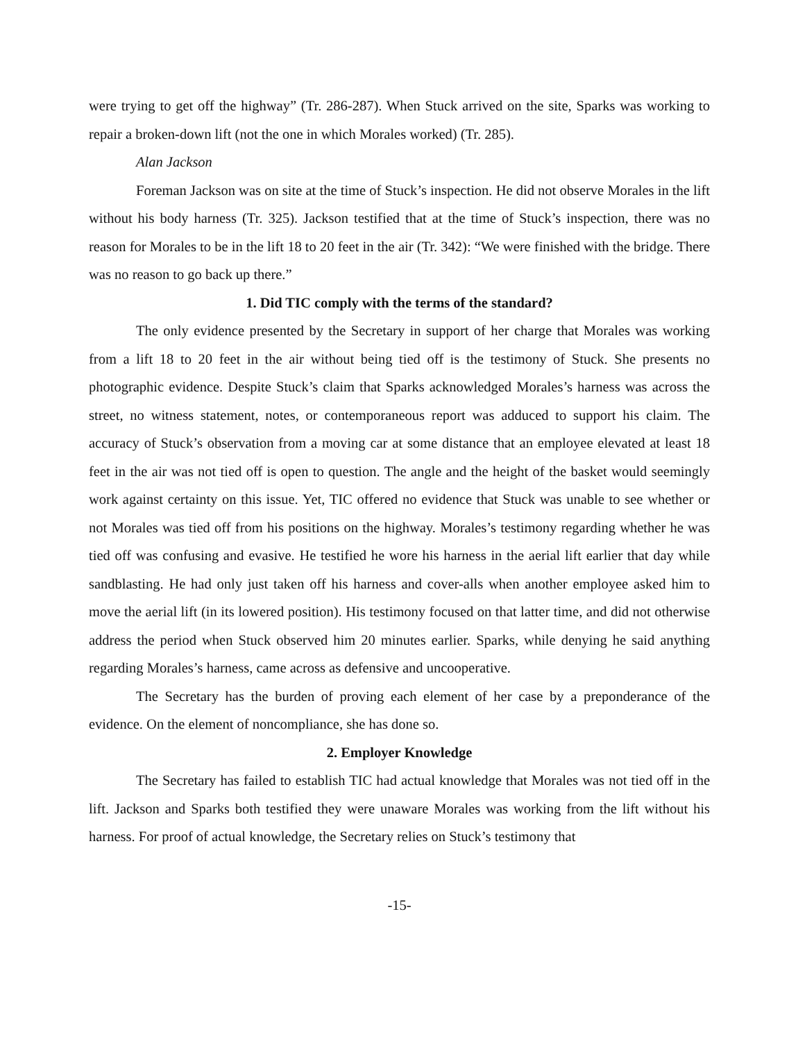were trying to get off the highway” (Tr. 286-287). When Stuck arrived on the site, Sparks was working to repair a broken-down lift (not the one in which Morales worked) (Tr. 285).
Alan Jackson
Foreman Jackson was on site at the time of Stuck’s inspection. He did not observe Morales in the lift without his body harness (Tr. 325). Jackson testified that at the time of Stuck’s inspection, there was no reason for Morales to be in the lift 18 to 20 feet in the air (Tr. 342): “We were finished with the bridge. There was no reason to go back up there.”
1. Did TIC comply with the terms of the standard?
The only evidence presented by the Secretary in support of her charge that Morales was working from a lift 18 to 20 feet in the air without being tied off is the testimony of Stuck. She presents no photographic evidence. Despite Stuck’s claim that Sparks acknowledged Morales’s harness was across the street, no witness statement, notes, or contemporaneous report was adduced to support his claim. The accuracy of Stuck’s observation from a moving car at some distance that an employee elevated at least 18 feet in the air was not tied off is open to question. The angle and the height of the basket would seemingly work against certainty on this issue. Yet, TIC offered no evidence that Stuck was unable to see whether or not Morales was tied off from his positions on the highway. Morales’s testimony regarding whether he was tied off was confusing and evasive. He testified he wore his harness in the aerial lift earlier that day while sandblasting. He had only just taken off his harness and cover-alls when another employee asked him to move the aerial lift (in its lowered position). His testimony focused on that latter time, and did not otherwise address the period when Stuck observed him 20 minutes earlier. Sparks, while denying he said anything regarding Morales’s harness, came across as defensive and uncooperative.
The Secretary has the burden of proving each element of her case by a preponderance of the evidence. On the element of noncompliance, she has done so.
2. Employer Knowledge
The Secretary has failed to establish TIC had actual knowledge that Morales was not tied off in the lift. Jackson and Sparks both testified they were unaware Morales was working from the lift without his harness. For proof of actual knowledge, the Secretary relies on Stuck’s testimony that
-15-